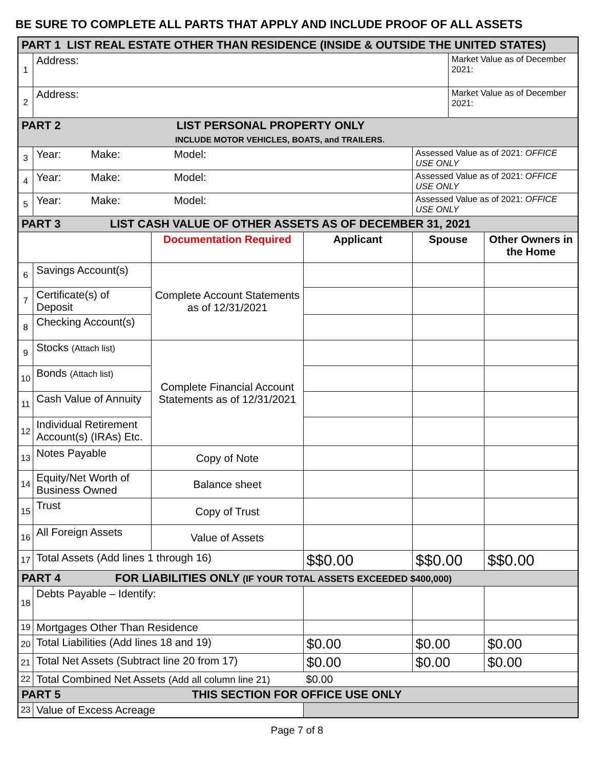BE SURE TO COMPLETE ALL PARTS THAT APPLY AND INCLUDE PROOF OF ALL ASSETS
| PART 1 LIST REAL ESTATE OTHER THAN RESIDENCE (INSIDE & OUTSIDE THE UNITED STATES) | | | | | | |
| 1 | Address: | | | | Market Value as of December 2021: | |
| 2 | Address: | | | | Market Value as of December 2021: | |
| PART 2 LIST PERSONAL PROPERTY ONLY INCLUDE MOTOR VEHICLES, BOATS, and TRAILERS. | | | | | | |
| 3 | Year: Make: Model: | | | Assessed Value as of 2021: OFFICE USE ONLY | | |
| 4 | Year: Make: Model: | | | Assessed Value as of 2021: OFFICE USE ONLY | | |
| 5 | Year: Make: Model: | | | Assessed Value as of 2021: OFFICE USE ONLY | | |
| PART 3 LIST CASH VALUE OF OTHER ASSETS AS OF DECEMBER 31, 2021 | | | | | | |
| | | Documentation Required | Applicant | Spouse | | Other Owners in the Home |
| 6 | Savings Account(s) | Complete Account Statements as of 12/31/2021 | | | | |
| 7 | Certificate(s) of Deposit | | | | | |
| 8 | Checking Account(s) | | | | | |
| 9 | Stocks (Attach list) | Complete Financial Account Statements as of 12/31/2021 | | | | |
| 10 | Bonds (Attach list) | | | | | |
| 11 | Cash Value of Annuity | | | | | |
| 12 | Individual Retirement Account(s) (IRAs) Etc. | | | | | |
| 13 | Notes Payable | Copy of Note | | | | |
| 14 | Equity/Net Worth of Business Owned | Balance sheet | | | | |
| 15 | Trust | Copy of Trust | | | | |
| 16 | All Foreign Assets | Value of Assets | | | | |
| 17 | Total Assets (Add lines 1 through 16) | | $$0.00 | $$0.00 | | $$0.00 |
| PART 4 FOR LIABILITIES ONLY (IF YOUR TOTAL ASSETS EXCEEDED $400,000) | | | | | | |
| 18 | Debts Payable – Identify: | | | | | |
| 19 | Mortgages Other Than Residence | | | | | |
| 20 | Total Liabilities (Add lines 18 and 19) | | $0.00 | $0.00 | | $0.00 |
| 21 | Total Net Assets (Subtract line 20 from 17) | | $0.00 | $0.00 | | $0.00 |
| 22 | Total Combined Net Assets (Add all column line 21) $0.00 | | | | | |
| PART 5 THIS SECTION FOR OFFICE USE ONLY | | | | | | |
| 23 | Value of Excess Acreage | | | | | |
Page 7 of 8